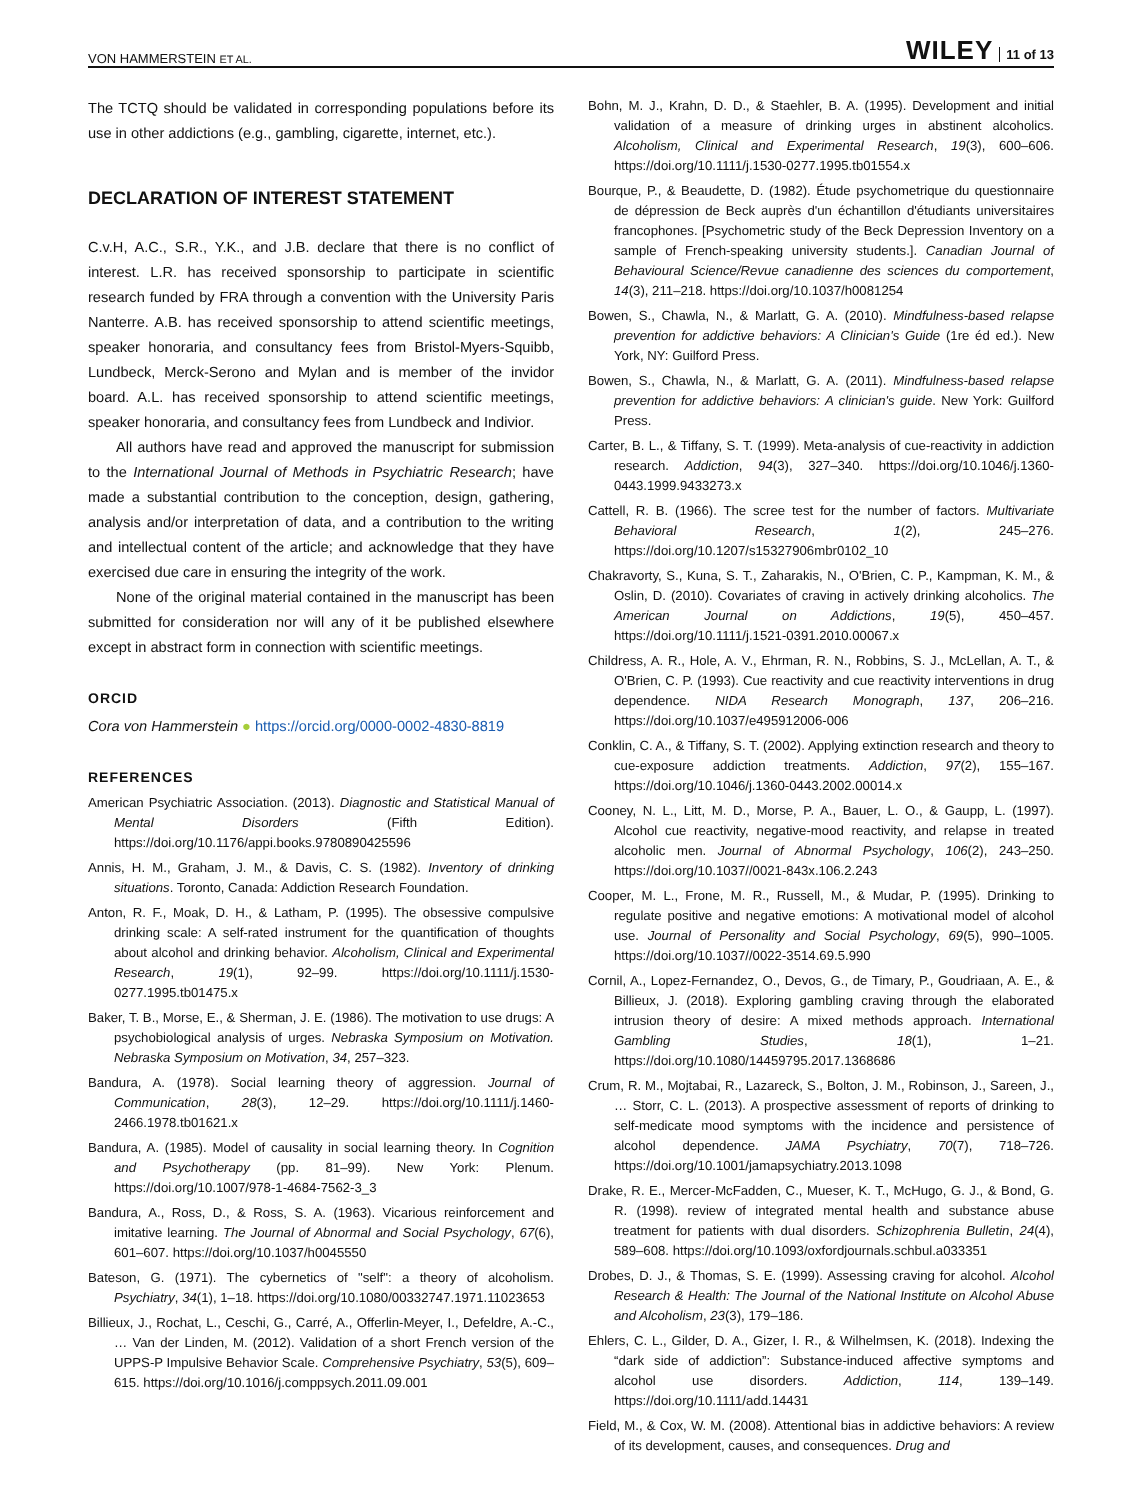VON HAMMERSTEIN ET AL. WILEY 11 of 13
The TCTQ should be validated in corresponding populations before its use in other addictions (e.g., gambling, cigarette, internet, etc.).
DECLARATION OF INTEREST STATEMENT
C.v.H, A.C., S.R., Y.K., and J.B. declare that there is no conflict of interest. L.R. has received sponsorship to participate in scientific research funded by FRA through a convention with the University Paris Nanterre. A.B. has received sponsorship to attend scientific meetings, speaker honoraria, and consultancy fees from Bristol-Myers-Squibb, Lundbeck, Merck-Serono and Mylan and is member of the invidor board. A.L. has received sponsorship to attend scientific meetings, speaker honoraria, and consultancy fees from Lundbeck and Indivior.
All authors have read and approved the manuscript for submission to the International Journal of Methods in Psychiatric Research; have made a substantial contribution to the conception, design, gathering, analysis and/or interpretation of data, and a contribution to the writing and intellectual content of the article; and acknowledge that they have exercised due care in ensuring the integrity of the work.
None of the original material contained in the manuscript has been submitted for consideration nor will any of it be published elsewhere except in abstract form in connection with scientific meetings.
ORCID
Cora von Hammerstein ● https://orcid.org/0000-0002-4830-8819
REFERENCES
American Psychiatric Association. (2013). Diagnostic and Statistical Manual of Mental Disorders (Fifth Edition). https://doi.org/10.1176/appi.books.9780890425596
Annis, H. M., Graham, J. M., & Davis, C. S. (1982). Inventory of drinking situations. Toronto, Canada: Addiction Research Foundation.
Anton, R. F., Moak, D. H., & Latham, P. (1995). The obsessive compulsive drinking scale: A self-rated instrument for the quantification of thoughts about alcohol and drinking behavior. Alcoholism, Clinical and Experimental Research, 19(1), 92–99. https://doi.org/10.1111/j.1530-0277.1995.tb01475.x
Baker, T. B., Morse, E., & Sherman, J. E. (1986). The motivation to use drugs: A psychobiological analysis of urges. Nebraska Symposium on Motivation. Nebraska Symposium on Motivation, 34, 257–323.
Bandura, A. (1978). Social learning theory of aggression. Journal of Communication, 28(3), 12–29. https://doi.org/10.1111/j.1460-2466.1978.tb01621.x
Bandura, A. (1985). Model of causality in social learning theory. In Cognition and Psychotherapy (pp. 81–99). New York: Plenum. https://doi.org/10.1007/978-1-4684-7562-3_3
Bandura, A., Ross, D., & Ross, S. A. (1963). Vicarious reinforcement and imitative learning. The Journal of Abnormal and Social Psychology, 67(6), 601–607. https://doi.org/10.1037/h0045550
Bateson, G. (1971). The cybernetics of "self": a theory of alcoholism. Psychiatry, 34(1), 1–18. https://doi.org/10.1080/00332747.1971.11023653
Billieux, J., Rochat, L., Ceschi, G., Carré, A., Offerlin-Meyer, I., Defeldre, A.-C., … Van der Linden, M. (2012). Validation of a short French version of the UPPS-P Impulsive Behavior Scale. Comprehensive Psychiatry, 53(5), 609–615. https://doi.org/10.1016/j.comppsych.2011.09.001
Bohn, M. J., Krahn, D. D., & Staehler, B. A. (1995). Development and initial validation of a measure of drinking urges in abstinent alcoholics. Alcoholism, Clinical and Experimental Research, 19(3), 600–606. https://doi.org/10.1111/j.1530-0277.1995.tb01554.x
Bourque, P., & Beaudette, D. (1982). Étude psychometrique du questionnaire de dépression de Beck auprès d'un échantillon d'étudiants universitaires francophones. [Psychometric study of the Beck Depression Inventory on a sample of French-speaking university students.]. Canadian Journal of Behavioural Science/Revue canadienne des sciences du comportement, 14(3), 211–218. https://doi.org/10.1037/h0081254
Bowen, S., Chawla, N., & Marlatt, G. A. (2010). Mindfulness-based relapse prevention for addictive behaviors: A Clinician's Guide (1re éd ed.). New York, NY: Guilford Press.
Bowen, S., Chawla, N., & Marlatt, G. A. (2011). Mindfulness-based relapse prevention for addictive behaviors: A clinician's guide. New York: Guilford Press.
Carter, B. L., & Tiffany, S. T. (1999). Meta-analysis of cue-reactivity in addiction research. Addiction, 94(3), 327–340. https://doi.org/10.1046/j.1360-0443.1999.9433273.x
Cattell, R. B. (1966). The scree test for the number of factors. Multivariate Behavioral Research, 1(2), 245–276. https://doi.org/10.1207/s15327906mbr0102_10
Chakravorty, S., Kuna, S. T., Zaharakis, N., O'Brien, C. P., Kampman, K. M., & Oslin, D. (2010). Covariates of craving in actively drinking alcoholics. The American Journal on Addictions, 19(5), 450–457. https://doi.org/10.1111/j.1521-0391.2010.00067.x
Childress, A. R., Hole, A. V., Ehrman, R. N., Robbins, S. J., McLellan, A. T., & O'Brien, C. P. (1993). Cue reactivity and cue reactivity interventions in drug dependence. NIDA Research Monograph, 137, 206–216. https://doi.org/10.1037/e495912006-006
Conklin, C. A., & Tiffany, S. T. (2002). Applying extinction research and theory to cue-exposure addiction treatments. Addiction, 97(2), 155–167. https://doi.org/10.1046/j.1360-0443.2002.00014.x
Cooney, N. L., Litt, M. D., Morse, P. A., Bauer, L. O., & Gaupp, L. (1997). Alcohol cue reactivity, negative-mood reactivity, and relapse in treated alcoholic men. Journal of Abnormal Psychology, 106(2), 243–250. https://doi.org/10.1037//0021-843x.106.2.243
Cooper, M. L., Frone, M. R., Russell, M., & Mudar, P. (1995). Drinking to regulate positive and negative emotions: A motivational model of alcohol use. Journal of Personality and Social Psychology, 69(5), 990–1005. https://doi.org/10.1037//0022-3514.69.5.990
Cornil, A., Lopez-Fernandez, O., Devos, G., de Timary, P., Goudriaan, A. E., & Billieux, J. (2018). Exploring gambling craving through the elaborated intrusion theory of desire: A mixed methods approach. International Gambling Studies, 18(1), 1–21. https://doi.org/10.1080/14459795.2017.1368686
Crum, R. M., Mojtabai, R., Lazareck, S., Bolton, J. M., Robinson, J., Sareen, J., … Storr, C. L. (2013). A prospective assessment of reports of drinking to self-medicate mood symptoms with the incidence and persistence of alcohol dependence. JAMA Psychiatry, 70(7), 718–726. https://doi.org/10.1001/jamapsychiatry.2013.1098
Drake, R. E., Mercer-McFadden, C., Mueser, K. T., McHugo, G. J., & Bond, G. R. (1998). review of integrated mental health and substance abuse treatment for patients with dual disorders. Schizophrenia Bulletin, 24(4), 589–608. https://doi.org/10.1093/oxfordjournals.schbul.a033351
Drobes, D. J., & Thomas, S. E. (1999). Assessing craving for alcohol. Alcohol Research & Health: The Journal of the National Institute on Alcohol Abuse and Alcoholism, 23(3), 179–186.
Ehlers, C. L., Gilder, D. A., Gizer, I. R., & Wilhelmsen, K. (2018). Indexing the “dark side of addiction”: Substance-induced affective symptoms and alcohol use disorders. Addiction, 114, 139–149. https://doi.org/10.1111/add.14431
Field, M., & Cox, W. M. (2008). Attentional bias in addictive behaviors: A review of its development, causes, and consequences. Drug and